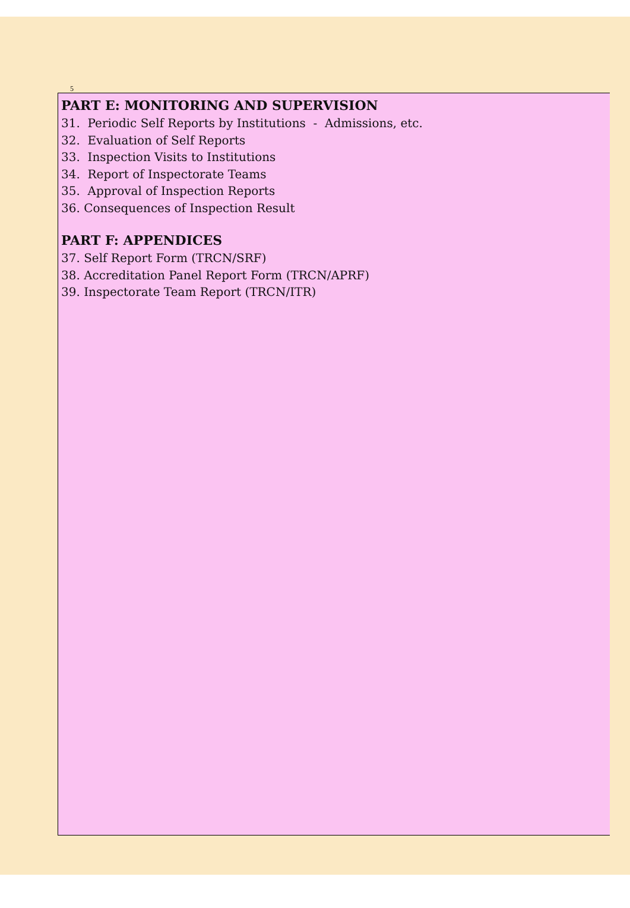5
PART E: MONITORING AND SUPERVISION
31. Periodic Self Reports by Institutions - Admissions, etc.
32. Evaluation of Self Reports
33. Inspection Visits to Institutions
34. Report of Inspectorate Teams
35. Approval of Inspection Reports
36. Consequences of Inspection Result
PART F: APPENDICES
37. Self Report Form (TRCN/SRF)
38. Accreditation Panel Report Form (TRCN/APRF)
39. Inspectorate Team Report (TRCN/ITR)